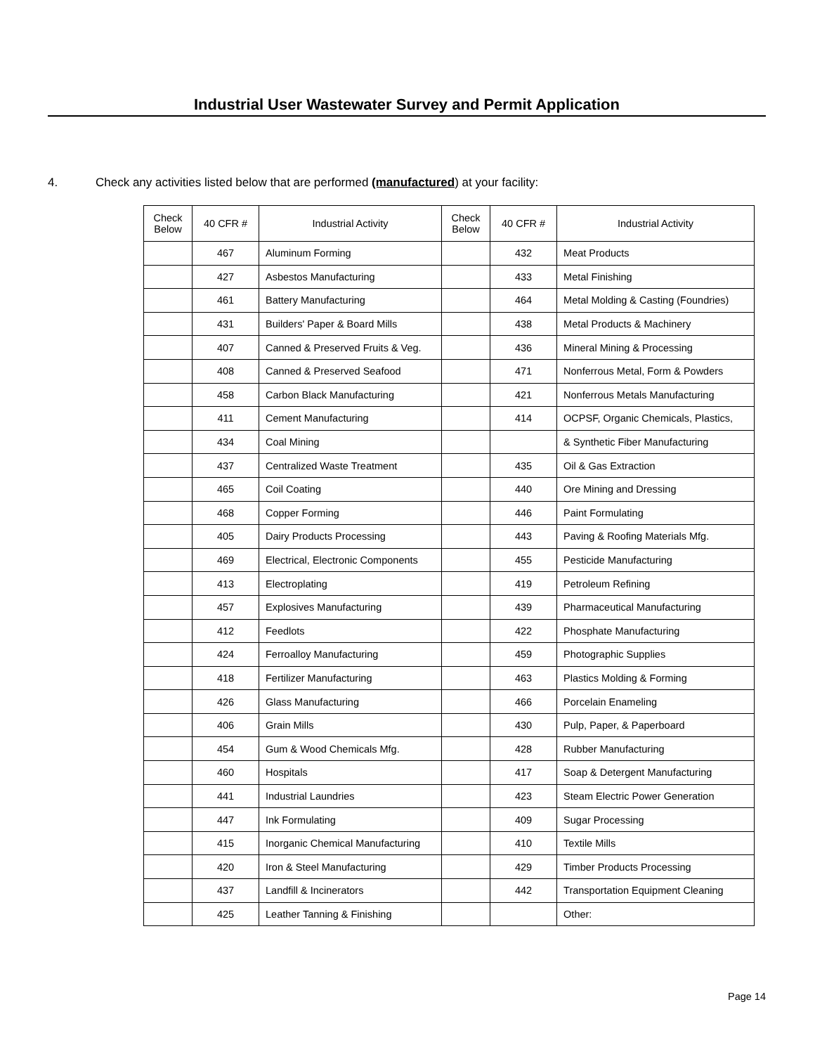Industrial User Wastewater Survey and Permit Application
4. Check any activities listed below that are performed (manufactured) at your facility:
| Check Below | 40 CFR # | Industrial Activity | Check Below | 40 CFR # | Industrial Activity |
| --- | --- | --- | --- | --- | --- |
| | 467 | Aluminum Forming | | 432 | Meat Products |
| | 427 | Asbestos Manufacturing | | 433 | Metal Finishing |
| | 461 | Battery Manufacturing | | 464 | Metal Molding & Casting (Foundries) |
| | 431 | Builders' Paper & Board Mills | | 438 | Metal Products & Machinery |
| | 407 | Canned & Preserved Fruits & Veg. | | 436 | Mineral Mining & Processing |
| | 408 | Canned & Preserved Seafood | | 471 | Nonferrous Metal, Form & Powders |
| | 458 | Carbon Black Manufacturing | | 421 | Nonferrous Metals Manufacturing |
| | 411 | Cement Manufacturing | | 414 | OCPSF, Organic Chemicals, Plastics, |
| | 434 | Coal Mining | | | & Synthetic Fiber Manufacturing |
| | 437 | Centralized Waste Treatment | | 435 | Oil & Gas Extraction |
| | 465 | Coil Coating | | 440 | Ore Mining and Dressing |
| | 468 | Copper Forming | | 446 | Paint Formulating |
| | 405 | Dairy Products Processing | | 443 | Paving & Roofing Materials Mfg. |
| | 469 | Electrical, Electronic Components | | 455 | Pesticide Manufacturing |
| | 413 | Electroplating | | 419 | Petroleum Refining |
| | 457 | Explosives Manufacturing | | 439 | Pharmaceutical Manufacturing |
| | 412 | Feedlots | | 422 | Phosphate Manufacturing |
| | 424 | Ferroalloy Manufacturing | | 459 | Photographic Supplies |
| | 418 | Fertilizer Manufacturing | | 463 | Plastics Molding & Forming |
| | 426 | Glass Manufacturing | | 466 | Porcelain Enameling |
| | 406 | Grain Mills | | 430 | Pulp, Paper, & Paperboard |
| | 454 | Gum & Wood Chemicals Mfg. | | 428 | Rubber Manufacturing |
| | 460 | Hospitals | | 417 | Soap & Detergent Manufacturing |
| | 441 | Industrial Laundries | | 423 | Steam Electric Power Generation |
| | 447 | Ink Formulating | | 409 | Sugar Processing |
| | 415 | Inorganic Chemical Manufacturing | | 410 | Textile Mills |
| | 420 | Iron & Steel Manufacturing | | 429 | Timber Products Processing |
| | 437 | Landfill & Incinerators | | 442 | Transportation Equipment Cleaning |
| | 425 | Leather Tanning & Finishing | | | Other: |
Page 14